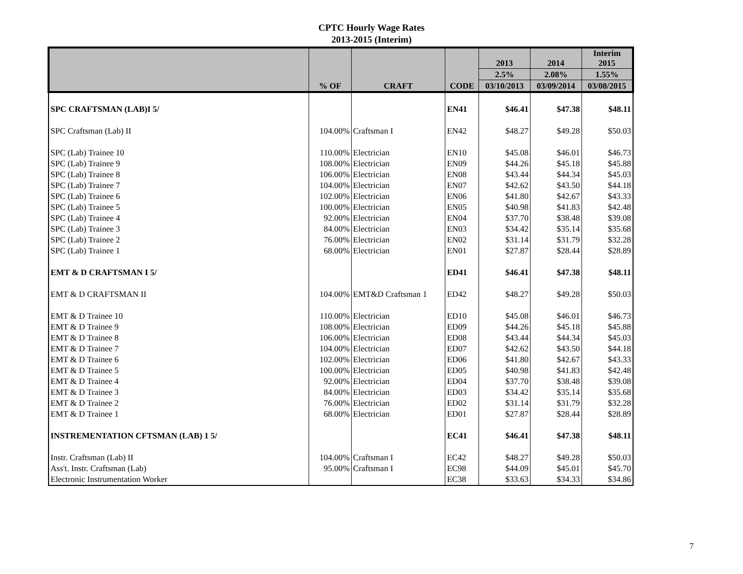CPTC Hourly Wage Rates
2013-2015 (Interim)
| | | | | 2013 | 2014 | Interim 2015 |
| --- | --- | --- | --- | --- | --- | --- |
| | | | | 2.5% | 2.08% | 1.55% |
| | % OF | CRAFT | CODE | 03/10/2013 | 03/09/2014 | 03/08/2015 |
| SPC CRAFTSMAN (LAB)I 5/ | | | EN41 | $46.41 | $47.38 | $48.11 |
| SPC Craftsman (Lab) II | 104.00% | Craftsman I | EN42 | $48.27 | $49.28 | $50.03 |
| SPC (Lab) Trainee 10 | 110.00% | Electrician | EN10 | $45.08 | $46.01 | $46.73 |
| SPC (Lab) Trainee 9 | 108.00% | Electrician | EN09 | $44.26 | $45.18 | $45.88 |
| SPC (Lab) Trainee 8 | 106.00% | Electrician | EN08 | $43.44 | $44.34 | $45.03 |
| SPC (Lab) Trainee 7 | 104.00% | Electrician | EN07 | $42.62 | $43.50 | $44.18 |
| SPC (Lab) Trainee 6 | 102.00% | Electrician | EN06 | $41.80 | $42.67 | $43.33 |
| SPC (Lab) Trainee 5 | 100.00% | Electrician | EN05 | $40.98 | $41.83 | $42.48 |
| SPC (Lab) Trainee 4 | 92.00% | Electrician | EN04 | $37.70 | $38.48 | $39.08 |
| SPC (Lab) Trainee 3 | 84.00% | Electrician | EN03 | $34.42 | $35.14 | $35.68 |
| SPC (Lab) Trainee 2 | 76.00% | Electrician | EN02 | $31.14 | $31.79 | $32.28 |
| SPC (Lab) Trainee 1 | 68.00% | Electrician | EN01 | $27.87 | $28.44 | $28.89 |
| EMT & D CRAFTSMAN I 5/ | | | ED41 | $46.41 | $47.38 | $48.11 |
| EMT & D CRAFTSMAN II | 104.00% | EMT&D Craftsman 1 | ED42 | $48.27 | $49.28 | $50.03 |
| EMT & D Trainee 10 | 110.00% | Electrician | ED10 | $45.08 | $46.01 | $46.73 |
| EMT & D Trainee 9 | 108.00% | Electrician | ED09 | $44.26 | $45.18 | $45.88 |
| EMT & D Trainee 8 | 106.00% | Electrician | ED08 | $43.44 | $44.34 | $45.03 |
| EMT & D Trainee 7 | 104.00% | Electrician | ED07 | $42.62 | $43.50 | $44.18 |
| EMT & D Trainee 6 | 102.00% | Electrician | ED06 | $41.80 | $42.67 | $43.33 |
| EMT & D Trainee 5 | 100.00% | Electrician | ED05 | $40.98 | $41.83 | $42.48 |
| EMT & D Trainee 4 | 92.00% | Electrician | ED04 | $37.70 | $38.48 | $39.08 |
| EMT & D Trainee 3 | 84.00% | Electrician | ED03 | $34.42 | $35.14 | $35.68 |
| EMT & D Trainee 2 | 76.00% | Electrician | ED02 | $31.14 | $31.79 | $32.28 |
| EMT & D Trainee 1 | 68.00% | Electrician | ED01 | $27.87 | $28.44 | $28.89 |
| INSTREMENTATION CFTSMAN (LAB) 1 5/ | | | EC41 | $46.41 | $47.38 | $48.11 |
| Instr. Craftsman (Lab) II | 104.00% | Craftsman I | EC42 | $48.27 | $49.28 | $50.03 |
| Ass't. Instr. Craftsman (Lab) | 95.00% | Craftsman I | EC98 | $44.09 | $45.01 | $45.70 |
| Electronic Instrumentation Worker | | | EC38 | $33.63 | $34.33 | $34.86 |
7